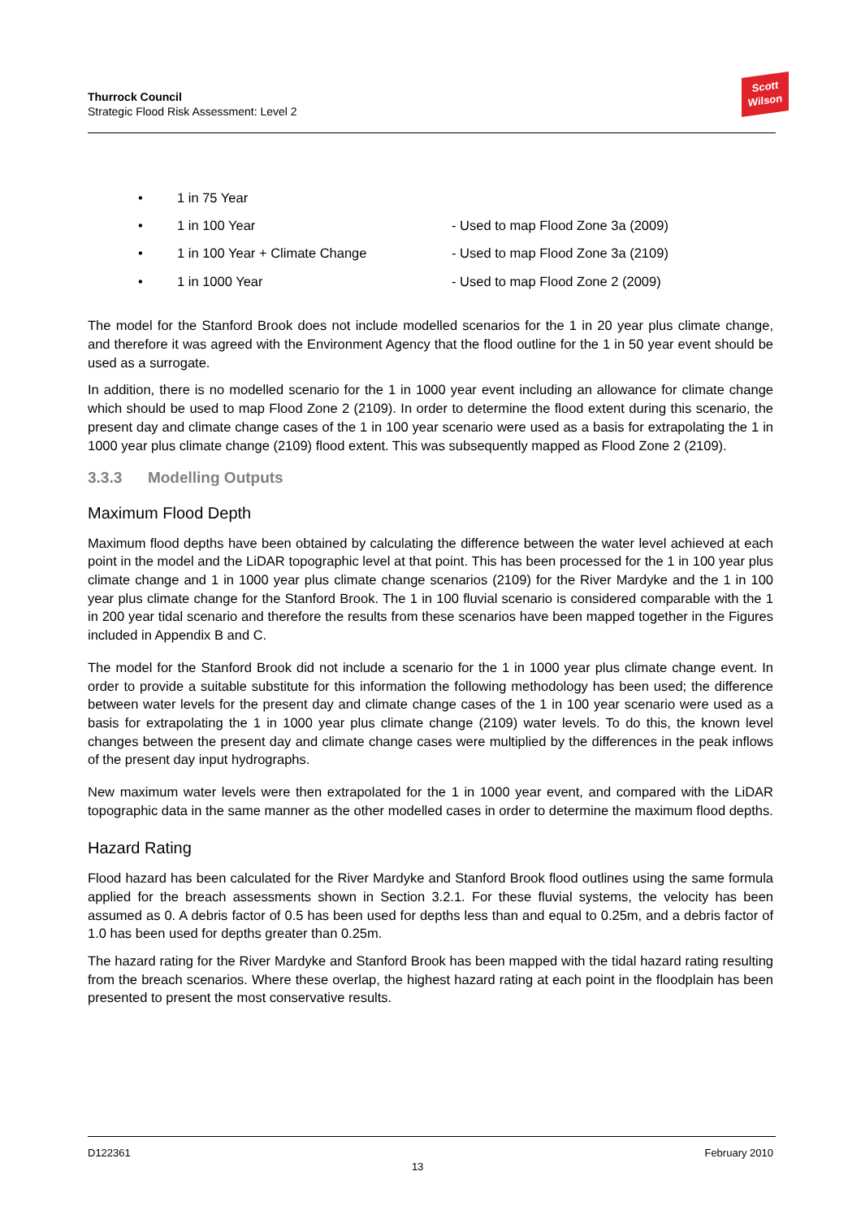Thurrock Council
Strategic Flood Risk Assessment: Level 2
Scott
Wilson
• 1 in 75 Year
• 1 in 100 Year - Used to map Flood Zone 3a (2009)
• 1 in 100 Year + Climate Change - Used to map Flood Zone 3a (2109)
• 1 in 1000 Year - Used to map Flood Zone 2 (2009)
The model for the Stanford Brook does not include modelled scenarios for the 1 in 20 year plus climate change, and therefore it was agreed with the Environment Agency that the flood outline for the 1 in 50 year event should be used as a surrogate.
In addition, there is no modelled scenario for the 1 in 1000 year event including an allowance for climate change which should be used to map Flood Zone 2 (2109). In order to determine the flood extent during this scenario, the present day and climate change cases of the 1 in 100 year scenario were used as a basis for extrapolating the 1 in 1000 year plus climate change (2109) flood extent. This was subsequently mapped as Flood Zone 2 (2109).
3.3.3 Modelling Outputs
Maximum Flood Depth
Maximum flood depths have been obtained by calculating the difference between the water level achieved at each point in the model and the LiDAR topographic level at that point. This has been processed for the 1 in 100 year plus climate change and 1 in 1000 year plus climate change scenarios (2109) for the River Mardyke and the 1 in 100 year plus climate change for the Stanford Brook. The 1 in 100 fluvial scenario is considered comparable with the 1 in 200 year tidal scenario and therefore the results from these scenarios have been mapped together in the Figures included in Appendix B and C.
The model for the Stanford Brook did not include a scenario for the 1 in 1000 year plus climate change event. In order to provide a suitable substitute for this information the following methodology has been used; the difference between water levels for the present day and climate change cases of the 1 in 100 year scenario were used as a basis for extrapolating the 1 in 1000 year plus climate change (2109) water levels. To do this, the known level changes between the present day and climate change cases were multiplied by the differences in the peak inflows of the present day input hydrographs.
New maximum water levels were then extrapolated for the 1 in 1000 year event, and compared with the LiDAR topographic data in the same manner as the other modelled cases in order to determine the maximum flood depths.
Hazard Rating
Flood hazard has been calculated for the River Mardyke and Stanford Brook flood outlines using the same formula applied for the breach assessments shown in Section 3.2.1. For these fluvial systems, the velocity has been assumed as 0. A debris factor of 0.5 has been used for depths less than and equal to 0.25m, and a debris factor of 1.0 has been used for depths greater than 0.25m.
The hazard rating for the River Mardyke and Stanford Brook has been mapped with the tidal hazard rating resulting from the breach scenarios. Where these overlap, the highest hazard rating at each point in the floodplain has been presented to present the most conservative results.
D122361 13 February 2010